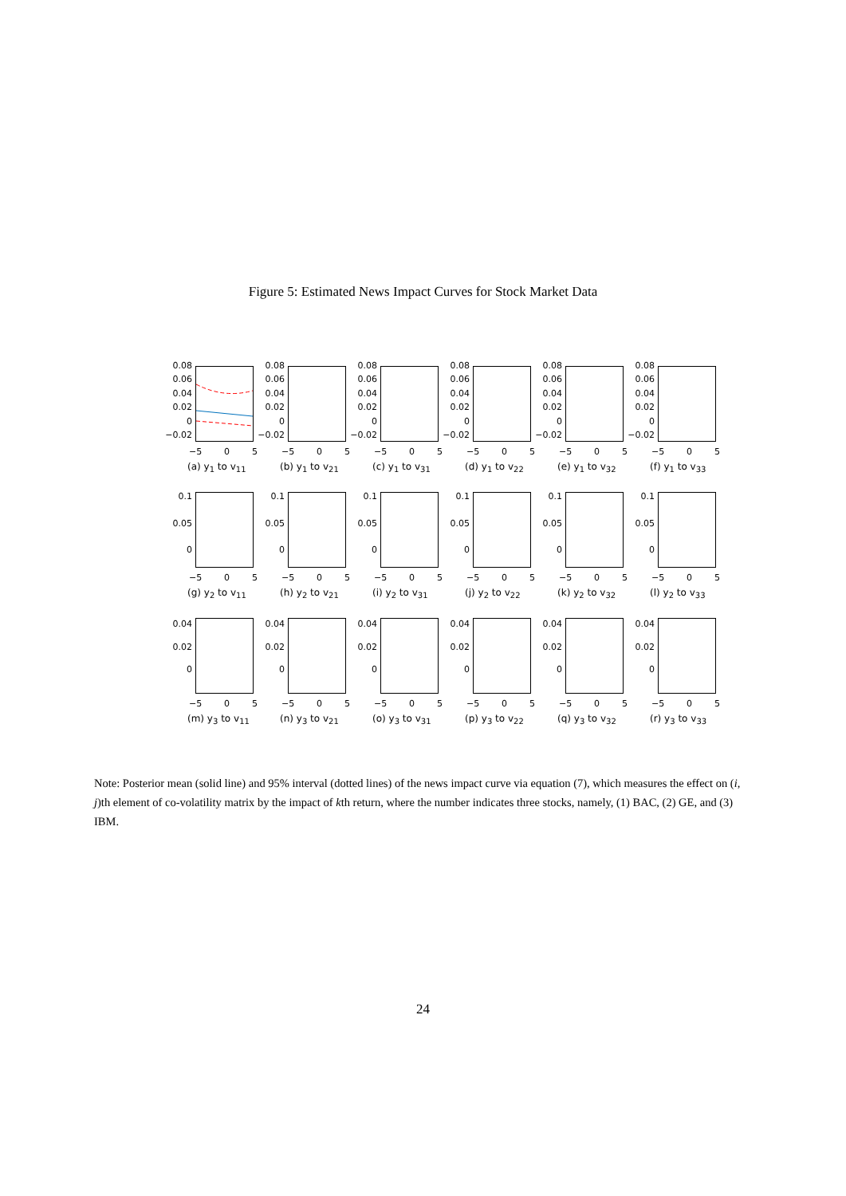Figure 5: Estimated News Impact Curves for Stock Market Data
0.08
0.06
0.04
0.02
0
−0.02
−5 0 5
(a) y<sub>1</sub> to v<sub>11</sub>
0.08
0.06
0.04
0.02
0
−0.02
−5 0 5
(b) y<sub>1</sub> to v<sub>21</sub>
0.08
0.06
0.04
0.02
0
−0.02
−5 0 5
(c) y<sub>1</sub> to v<sub>31</sub>
0.08
0.06
0.04
0.02
0
−0.02
−5 0 5
(d) y<sub>1</sub> to v<sub>22</sub>
0.08
0.06
0.04
0.02
0
−0.02
−5 0 5
(e) y<sub>1</sub> to v<sub>32</sub>
0.08
0.06
0.04
0.02
0
−0.02
−5 0 5
(f) y<sub>1</sub> to v<sub>33</sub>
0.1
0.05
0
−5 0 5
(g) y<sub>2</sub> to v<sub>11</sub>
0.1
0.05
0
−5 0 5
(h) y<sub>2</sub> to v<sub>21</sub>
0.1
0.05
0
−5 0 5
(i) y<sub>2</sub> to v<sub>31</sub>
0.1
0.05
0
−5 0 5
(j) y<sub>2</sub> to v<sub>22</sub>
0.1
0.05
0
−5 0 5
(k) y<sub>2</sub> to v<sub>32</sub>
0.1
0.05
0
−5 0 5
(l) y<sub>2</sub> to v<sub>33</sub>
0.04
0.02
0
−5 0 5
(m) y<sub>3</sub> to v<sub>11</sub>
0.04
0.02
0
−5 0 5
(n) y<sub>3</sub> to v<sub>21</sub>
0.04
0.02
0
−5 0 5
(o) y<sub>3</sub> to v<sub>31</sub>
0.04
0.02
0
−5 0 5
(p) y<sub>3</sub> to v<sub>22</sub>
0.04
0.02
0
−5 0 5
(q) y<sub>3</sub> to v<sub>32</sub>
0.04
0.02
0
−5 0 5
(r) y<sub>3</sub> to v<sub>33</sub>
Note: Posterior mean (solid line) and 95% interval (dotted lines) of the news impact curve via equation (7), which measures the effect on (i, j)th element of co-volatility matrix by the impact of kth return, where the number indicates three stocks, namely, (1) BAC, (2) GE, and (3) IBM.
24